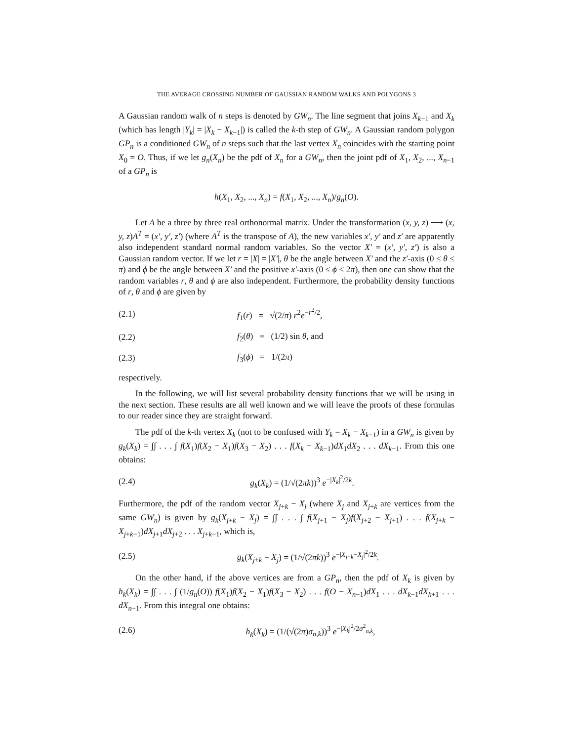THE AVERAGE CROSSING NUMBER OF GAUSSIAN RANDOM WALKS AND POLYGONS 3
A Gaussian random walk of n steps is denoted by GW<sub>n</sub>. The line segment that joins X<sub>k−1</sub> and X<sub>k</sub> (which has length |Y<sub>k</sub>| = |X<sub>k</sub> − X<sub>k−1</sub>|) is called the k-th step of GW<sub>n</sub>. A Gaussian random polygon GP<sub>n</sub> is a conditioned GW<sub>n</sub> of n steps such that the last vertex X<sub>n</sub> coincides with the starting point X<sub>0</sub> = O. Thus, if we let g<sub>n</sub>(X<sub>n</sub>) be the pdf of X<sub>n</sub> for a GW<sub>n</sub>, then the joint pdf of X<sub>1</sub>, X<sub>2</sub>, ..., X<sub>n−1</sub> of a GP<sub>n</sub> is
h(X<sub>1</sub>, X<sub>2</sub>, ..., X<sub>n</sub>) = f(X<sub>1</sub>, X<sub>2</sub>, ..., X<sub>n</sub>)/g<sub>n</sub>(O).
Let A be a three by three real orthonormal matrix. Under the transformation (x, y, z) ⟶ (x, y, z)A<sup>T</sup> = (x′, y′, z′) (where A<sup>T</sup> is the transpose of A), the new variables x′, y′ and z′ are apparently also independent standard normal random variables. So the vector X′ = (x′, y′, z′) is also a Gaussian random vector. If we let r = |X| = |X′|, θ be the angle between X′ and the z′-axis (0 ≤ θ ≤ π) and ϕ be the angle between X′ and the positive x′-axis (0 ≤ ϕ < 2π), then one can show that the random variables r, θ and ϕ are also independent. Furthermore, the probability density functions of r, θ and ϕ are given by
(2.1) f<sub>1</sub>(r) = √(2/π) r<sup>2</sup>e<sup>−r<sup>2</sup>/2</sup>,
(2.2) f<sub>2</sub>(θ) = (1/2) sin θ, and
(2.3) f<sub>3</sub>(ϕ) = 1/(2π)
respectively.
In the following, we will list several probability density functions that we will be using in the next section. These results are all well known and we will leave the proofs of these formulas to our reader since they are straight forward.
The pdf of the k-th vertex X<sub>k</sub> (not to be confused with Y<sub>k</sub> = X<sub>k</sub> − X<sub>k−1</sub>) in a GW<sub>n</sub> is given by g<sub>k</sub>(X<sub>k</sub>) = ∫∫ . . . ∫ f(X<sub>1</sub>)f(X<sub>2</sub> − X<sub>1</sub>)f(X<sub>3</sub> − X<sub>2</sub>) . . . f(X<sub>k</sub> − X<sub>k−1</sub>)dX<sub>1</sub>dX<sub>2</sub> . . . dX<sub>k−1</sub>. From this one obtains:
(2.4) g<sub>k</sub>(X<sub>k</sub>) = (1/√(2πk))<sup>3</sup> e<sup>−|X<sub>k</sub>|<sup>2</sup>/2k</sup>.
Furthermore, the pdf of the random vector X<sub>j+k</sub> − X<sub>j</sub> (where X<sub>j</sub> and X<sub>j+k</sub> are vertices from the same GW<sub>n</sub>) is given by g<sub>k</sub>(X<sub>j+k</sub> − X<sub>j</sub>) = ∫∫ . . . ∫ f(X<sub>j+1</sub> − X<sub>j</sub>)f(X<sub>j+2</sub> − X<sub>j+1</sub>) . . . f(X<sub>j+k</sub> − X<sub>j+k−1</sub>)dX<sub>j+1</sub>dX<sub>j+2</sub> . . . X<sub>j+k−1</sub>, which is,
(2.5) g<sub>k</sub>(X<sub>j+k</sub> − X<sub>j</sub>) = (1/√(2πk))<sup>3</sup> e<sup>−|X<sub>j+k</sub>−X<sub>j</sub>|<sup>2</sup>/2k</sup>.
On the other hand, if the above vertices are from a GP<sub>n</sub>, then the pdf of X<sub>k</sub> is given by h<sub>k</sub>(X<sub>k</sub>) = ∫∫ . . . ∫ (1/g<sub>n</sub>(O)) f(X<sub>1</sub>)f(X<sub>2</sub> − X<sub>1</sub>)f(X<sub>3</sub> − X<sub>2</sub>) . . . f(O − X<sub>n−1</sub>)dX<sub>1</sub> . . . dX<sub>k−1</sub>dX<sub>k+1</sub> . . . dX<sub>n−1</sub>. From this integral one obtains:
(2.6) h<sub>k</sub>(X<sub>k</sub>) = (1/(√(2π)σ<sub>n,k</sub>))<sup>3</sup> e<sup>−|X<sub>k</sub>|<sup>2</sup>/2σ<sup>2</sup><sub>n,k</sub></sup>,